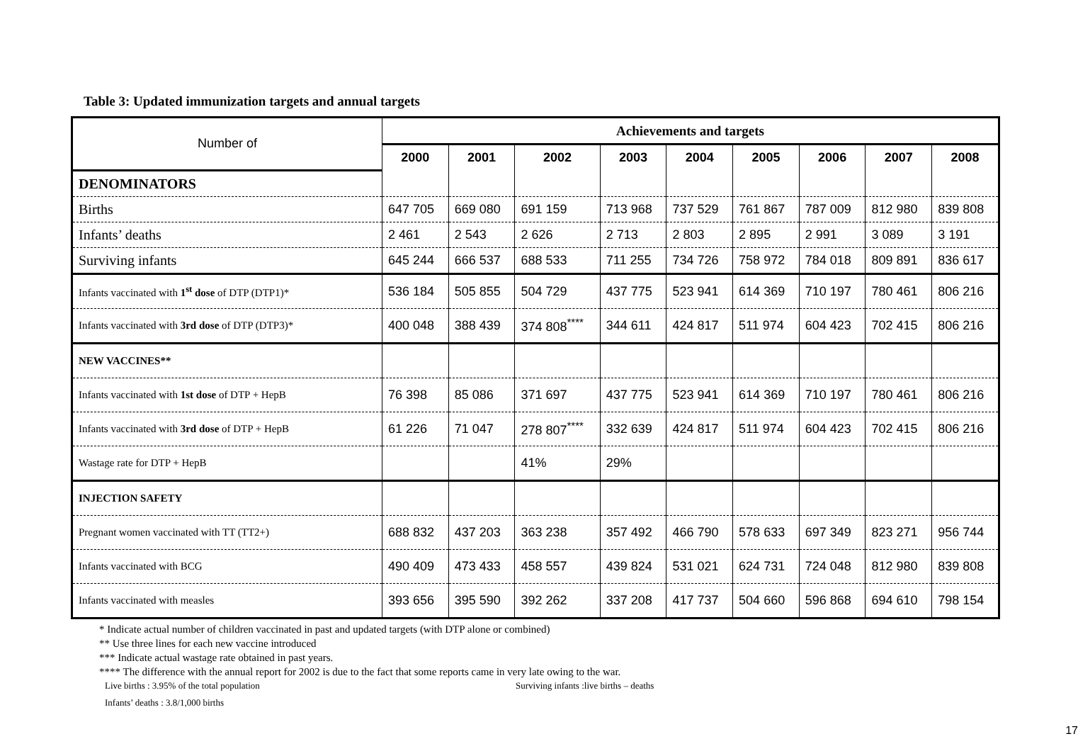Table 3: Updated immunization targets and annual targets
| Number of | Achievements and targets | | | | | | | | |
| --- | --- | --- | --- | --- | --- | --- | --- | --- | --- |
| | 2000 | 2001 | 2002 | 2003 | 2004 | 2005 | 2006 | 2007 | 2008 |
| DENOMINATORS | | | | | | | | | |
| Births | 647 705 | 669 080 | 691 159 | 713 968 | 737 529 | 761 867 | 787 009 | 812 980 | 839 808 |
| Infants’ deaths | 2 461 | 2 543 | 2 626 | 2 713 | 2 803 | 2 895 | 2 991 | 3 089 | 3 191 |
| Surviving infants | 645 244 | 666 537 | 688 533 | 711 255 | 734 726 | 758 972 | 784 018 | 809 891 | 836 617 |
| Infants vaccinated with 1<sup>st</sup> dose of DTP (DTP1)* | 536 184 | 505 855 | 504 729 | 437 775 | 523 941 | 614 369 | 710 197 | 780 461 | 806 216 |
| Infants vaccinated with 3rd dose of DTP (DTP3)* | 400 048 | 388 439 | 374 808<sup>****</sup> | 344 611 | 424 817 | 511 974 | 604 423 | 702 415 | 806 216 |
| NEW VACCINES** | | | | | | | | | |
| Infants vaccinated with 1st dose of DTP + HepB | 76 398 | 85 086 | 371 697 | 437 775 | 523 941 | 614 369 | 710 197 | 780 461 | 806 216 |
| Infants vaccinated with 3rd dose of DTP + HepB | 61 226 | 71 047 | 278 807<sup>****</sup> | 332 639 | 424 817 | 511 974 | 604 423 | 702 415 | 806 216 |
| Wastage rate for DTP + HepB | | | 41% | 29% | | | | | |
| INJECTION SAFETY | | | | | | | | | |
| Pregnant women vaccinated with TT (TT2+) | 688 832 | 437 203 | 363 238 | 357 492 | 466 790 | 578 633 | 697 349 | 823 271 | 956 744 |
| Infants vaccinated with BCG | 490 409 | 473 433 | 458 557 | 439 824 | 531 021 | 624 731 | 724 048 | 812 980 | 839 808 |
| Infants vaccinated with measles | 393 656 | 395 590 | 392 262 | 337 208 | 417 737 | 504 660 | 596 868 | 694 610 | 798 154 |
* Indicate actual number of children vaccinated in past and updated targets (with DTP alone or combined)
** Use three lines for each new vaccine introduced
*** Indicate actual wastage rate obtained in past years.
**** The difference with the annual report for 2002 is due to the fact that some reports came in very late owing to the war.
Live births : 3.95% of the total population Surviving infants :live births – deaths
Infants’ deaths : 3.8/1,000 births
17